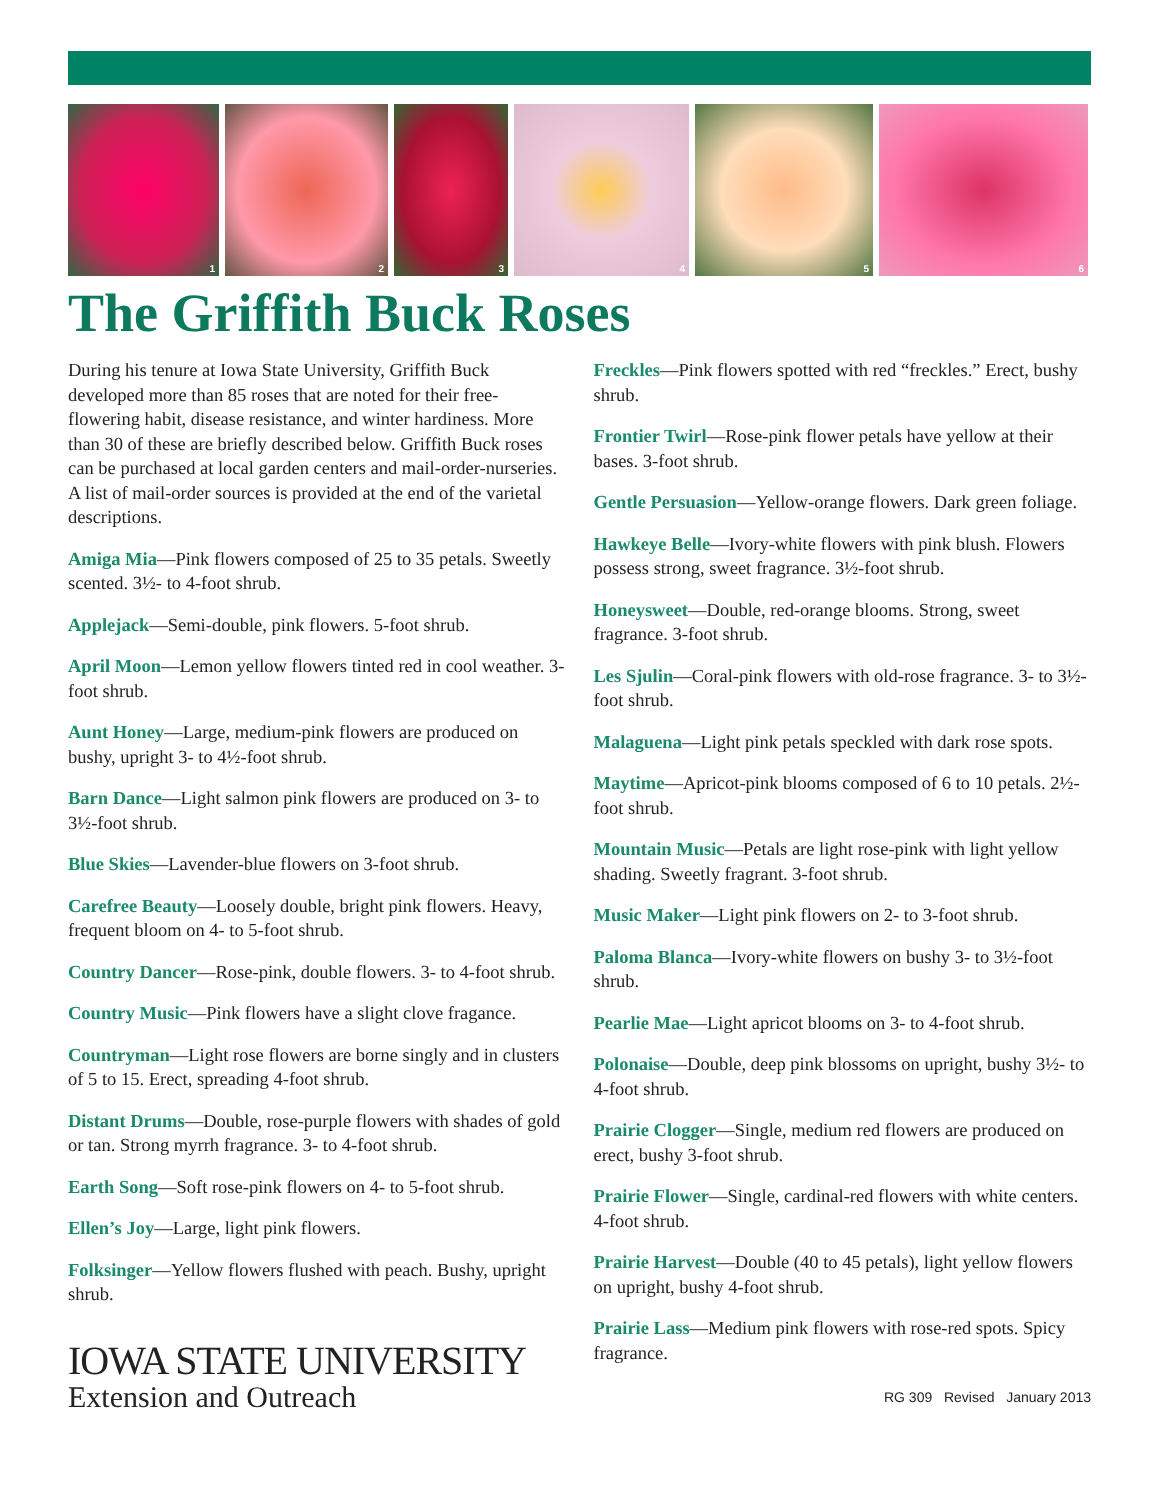1
2
3
4
5
6
The Griffith Buck Roses
During his tenure at Iowa State University, Griffith Buck developed more than 85 roses that are noted for their free-flowering habit, disease resistance, and winter hardiness. More than 30 of these are briefly described below. Griffith Buck roses can be purchased at local garden centers and mail-order-nurseries. A list of mail-order sources is provided at the end of the varietal descriptions.
Amiga Mia—Pink flowers composed of 25 to 35 petals. Sweetly scented. 3½- to 4-foot shrub.
Applejack—Semi-double, pink flowers. 5-foot shrub.
April Moon—Lemon yellow flowers tinted red in cool weather. 3-foot shrub.
Aunt Honey—Large, medium-pink flowers are produced on bushy, upright 3- to 4½-foot shrub.
Barn Dance—Light salmon pink flowers are produced on 3- to 3½-foot shrub.
Blue Skies—Lavender-blue flowers on 3-foot shrub.
Carefree Beauty—Loosely double, bright pink flowers. Heavy, frequent bloom on 4- to 5-foot shrub.
Country Dancer—Rose-pink, double flowers. 3- to 4-foot shrub.
Country Music—Pink flowers have a slight clove fragance.
Countryman—Light rose flowers are borne singly and in clusters of 5 to 15. Erect, spreading 4-foot shrub.
Distant Drums—Double, rose-purple flowers with shades of gold or tan. Strong myrrh fragrance. 3- to 4-foot shrub.
Earth Song—Soft rose-pink flowers on 4- to 5-foot shrub.
Ellen’s Joy—Large, light pink flowers.
Folksinger—Yellow flowers flushed with peach. Bushy, upright shrub.
IOWA STATE UNIVERSITY
Extension and Outreach
Freckles—Pink flowers spotted with red “freckles.” Erect, bushy shrub.
Frontier Twirl—Rose-pink flower petals have yellow at their bases. 3-foot shrub.
Gentle Persuasion—Yellow-orange flowers. Dark green foliage.
Hawkeye Belle—Ivory-white flowers with pink blush. Flowers possess strong, sweet fragrance. 3½-foot shrub.
Honeysweet—Double, red-orange blooms. Strong, sweet fragrance. 3-foot shrub.
Les Sjulin—Coral-pink flowers with old-rose fragrance. 3- to 3½-foot shrub.
Malaguena—Light pink petals speckled with dark rose spots.
Maytime—Apricot-pink blooms composed of 6 to 10 petals. 2½-foot shrub.
Mountain Music—Petals are light rose-pink with light yellow shading. Sweetly fragrant. 3-foot shrub.
Music Maker—Light pink flowers on 2- to 3-foot shrub.
Paloma Blanca—Ivory-white flowers on bushy 3- to 3½-foot shrub.
Pearlie Mae—Light apricot blooms on 3- to 4-foot shrub.
Polonaise—Double, deep pink blossoms on upright, bushy 3½- to 4-foot shrub.
Prairie Clogger—Single, medium red flowers are produced on erect, bushy 3-foot shrub.
Prairie Flower—Single, cardinal-red flowers with white centers. 4-foot shrub.
Prairie Harvest—Double (40 to 45 petals), light yellow flowers on upright, bushy 4-foot shrub.
Prairie Lass—Medium pink flowers with rose-red spots. Spicy fragrance.
RG 309 Revised January 2013